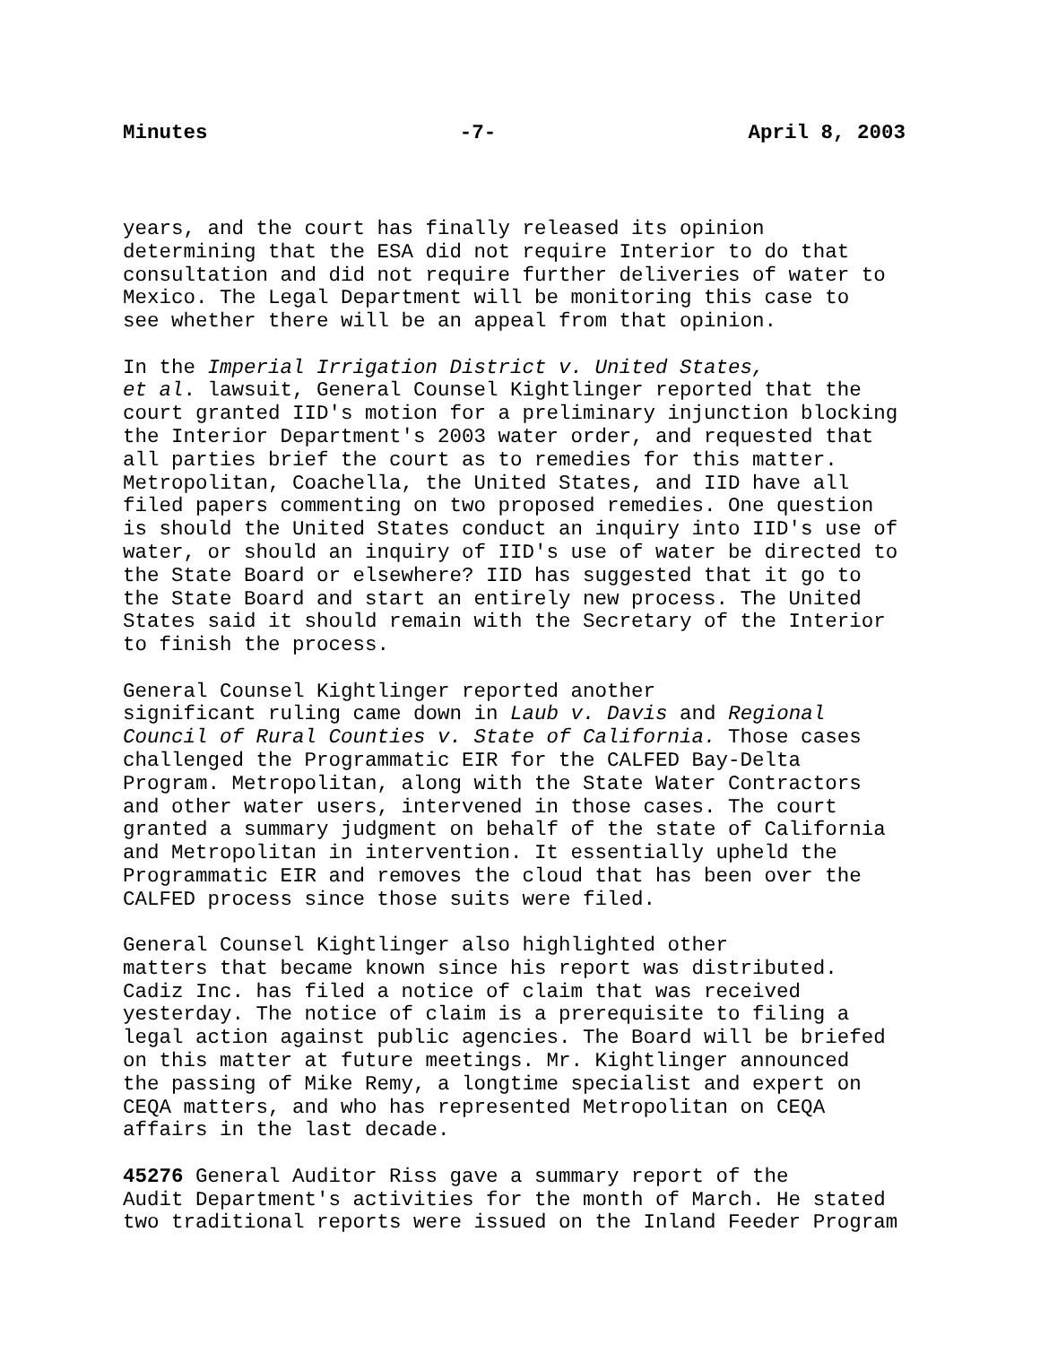Minutes -7- April 8, 2003
years, and the court has finally released its opinion determining that the ESA did not require Interior to do that consultation and did not require further deliveries of water to Mexico. The Legal Department will be monitoring this case to see whether there will be an appeal from that opinion.
In the Imperial Irrigation District v. United States, et al. lawsuit, General Counsel Kightlinger reported that the court granted IID's motion for a preliminary injunction blocking the Interior Department's 2003 water order, and requested that all parties brief the court as to remedies for this matter. Metropolitan, Coachella, the United States, and IID have all filed papers commenting on two proposed remedies. One question is should the United States conduct an inquiry into IID's use of water, or should an inquiry of IID's use of water be directed to the State Board or elsewhere? IID has suggested that it go to the State Board and start an entirely new process. The United States said it should remain with the Secretary of the Interior to finish the process.
General Counsel Kightlinger reported another significant ruling came down in Laub v. Davis and Regional Council of Rural Counties v. State of California. Those cases challenged the Programmatic EIR for the CALFED Bay-Delta Program. Metropolitan, along with the State Water Contractors and other water users, intervened in those cases. The court granted a summary judgment on behalf of the state of California and Metropolitan in intervention. It essentially upheld the Programmatic EIR and removes the cloud that has been over the CALFED process since those suits were filed.
General Counsel Kightlinger also highlighted other matters that became known since his report was distributed. Cadiz Inc. has filed a notice of claim that was received yesterday. The notice of claim is a prerequisite to filing a legal action against public agencies. The Board will be briefed on this matter at future meetings. Mr. Kightlinger announced the passing of Mike Remy, a longtime specialist and expert on CEQA matters, and who has represented Metropolitan on CEQA affairs in the last decade.
45276 General Auditor Riss gave a summary report of the Audit Department's activities for the month of March. He stated two traditional reports were issued on the Inland Feeder Program